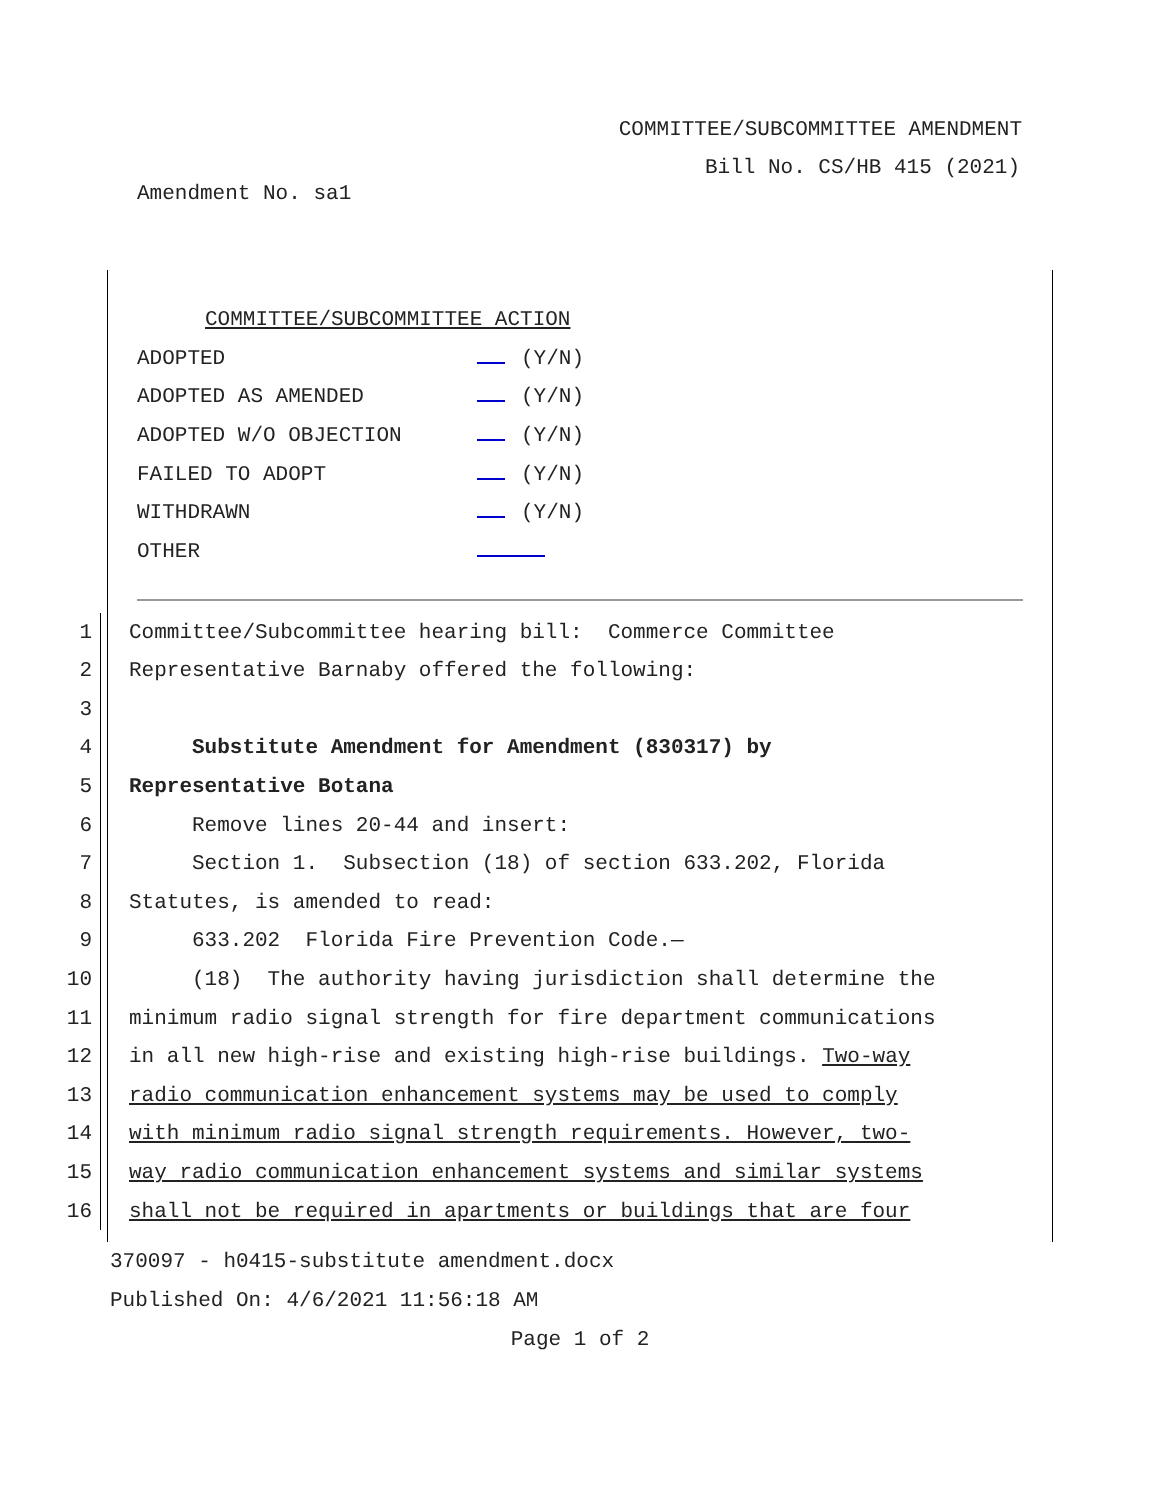COMMITTEE/SUBCOMMITTEE AMENDMENT
Bill No. CS/HB 415 (2021)
Amendment No. sa1
COMMITTEE/SUBCOMMITTEE ACTION
ADOPTED (Y/N)
ADOPTED AS AMENDED (Y/N)
ADOPTED W/O OBJECTION (Y/N)
FAILED TO ADOPT (Y/N)
WITHDRAWN (Y/N)
OTHER
1 Committee/Subcommittee hearing bill: Commerce Committee
2 Representative Barnaby offered the following:
3
4 Substitute Amendment for Amendment (830317) by
5 Representative Botana
6 Remove lines 20-44 and insert:
7 Section 1. Subsection (18) of section 633.202, Florida
8 Statutes, is amended to read:
9 633.202 Florida Fire Prevention Code.—
10 (18) The authority having jurisdiction shall determine the
11 minimum radio signal strength for fire department communications
12 in all new high-rise and existing high-rise buildings. Two-way
13 radio communication enhancement systems may be used to comply
14 with minimum radio signal strength requirements. However, two-
15 way radio communication enhancement systems and similar systems
16 shall not be required in apartments or buildings that are four
370097 - h0415-substitute amendment.docx
Published On: 4/6/2021 11:56:18 AM
Page 1 of 2